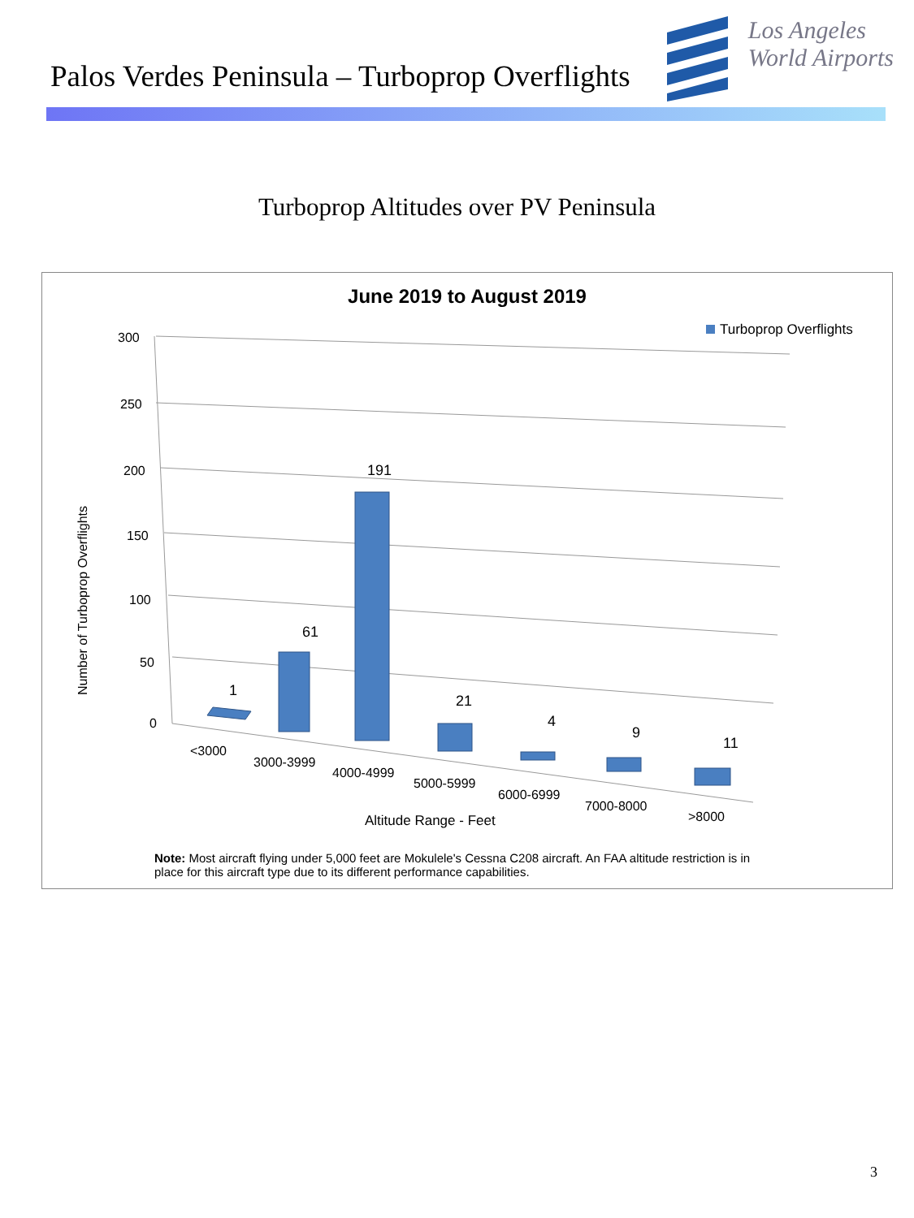Palos Verdes Peninsula – Turboprop Overflights
Los Angeles
World Airports
Turboprop Altitudes over PV Peninsula
June 2019 to August 2019
300
250
200
150
100
50
0
Number of Turboprop Overflights
1
61
191
21
4
9
11
<3000
3000-3999
4000-4999
5000-5999
6000-6999
7000-8000
>8000
Altitude Range - Feet
Turboprop Overflights
Note: Most aircraft flying under 5,000 feet are Mokulele's Cessna C208 aircraft. An FAA altitude restriction is in place for this aircraft type due to its different performance capabilities.
3